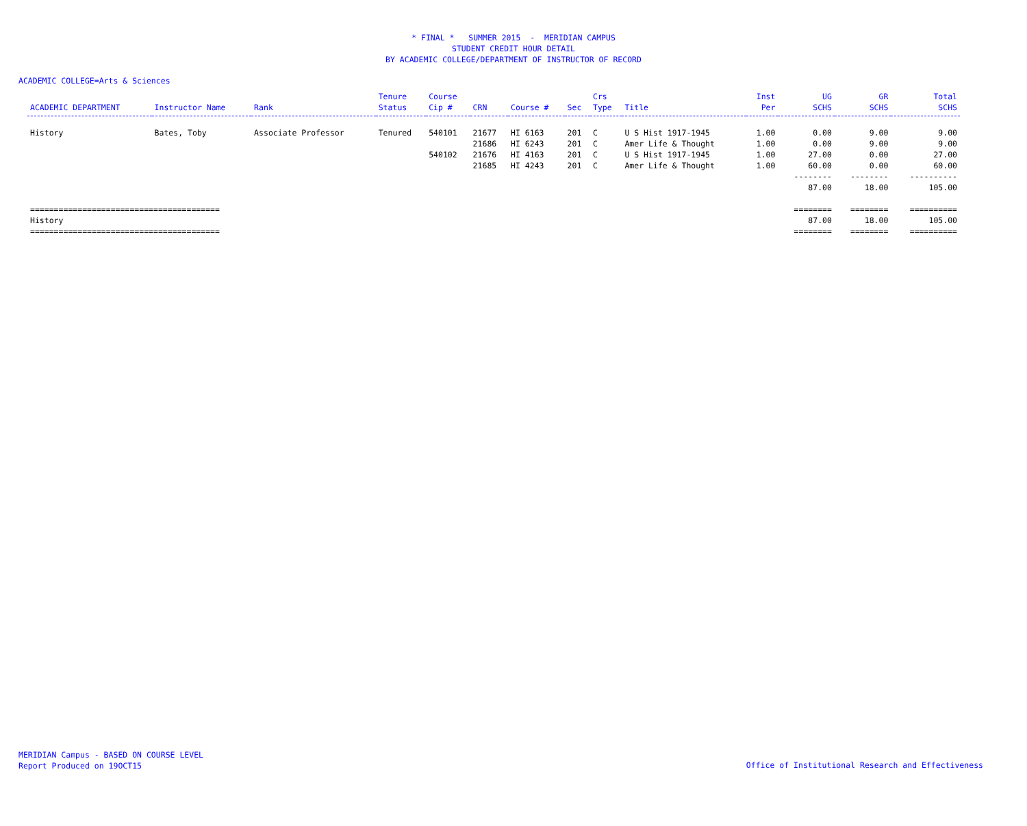* FINAL * SUMMER 2015 - MERIDIAN CAMPUS
STUDENT CREDIT HOUR DETAIL
BY ACADEMIC COLLEGE/DEPARTMENT OF INSTRUCTOR OF RECORD
ACADEMIC COLLEGE=Arts & Sciences
| | | | Tenure | Course | | | | Crs | | Inst | UG | GR | Total |
| --- | --- | --- | --- | --- | --- | --- | --- | --- | --- | --- | --- | --- | --- |
| ACADEMIC DEPARTMENT | Instructor Name | Rank | Status | Cip # | CRN | Course # | Sec | Type | Title | Per | SCHS | SCHS | SCHS |
| History | Bates, Toby | Associate Professor | Tenured | 540101 | 21677 | HI 6163 | 201 | C | U S Hist 1917-1945 | 1.00 | 0.00 | 9.00 | 9.00 |
| | | | | | 21686 | HI 6243 | 201 | C | Amer Life & Thought | 1.00 | 0.00 | 9.00 | 9.00 |
| | | | | 540102 | 21676 | HI 4163 | 201 | C | U S Hist 1917-1945 | 1.00 | 27.00 | 0.00 | 27.00 |
| | | | | | 21685 | HI 4243 | 201 | C | Amer Life & Thought | 1.00 | 60.00 | 0.00 | 60.00 |
| | | | | | | | | | | | -------- | -------- | ---------- |
| | | | | | | | | | | | 87.00 | 18.00 | 105.00 |
| ======================================== | | | | | | | | | | | ======== | ======== | ========== |
| History | | | | | | | | | | | 87.00 | 18.00 | 105.00 |
| ======================================== | | | | | | | | | | | ======== | ======== | ========== |
MERIDIAN Campus - BASED ON COURSE LEVEL
Report Produced on 19OCT15
Office of Institutional Research and Effectiveness